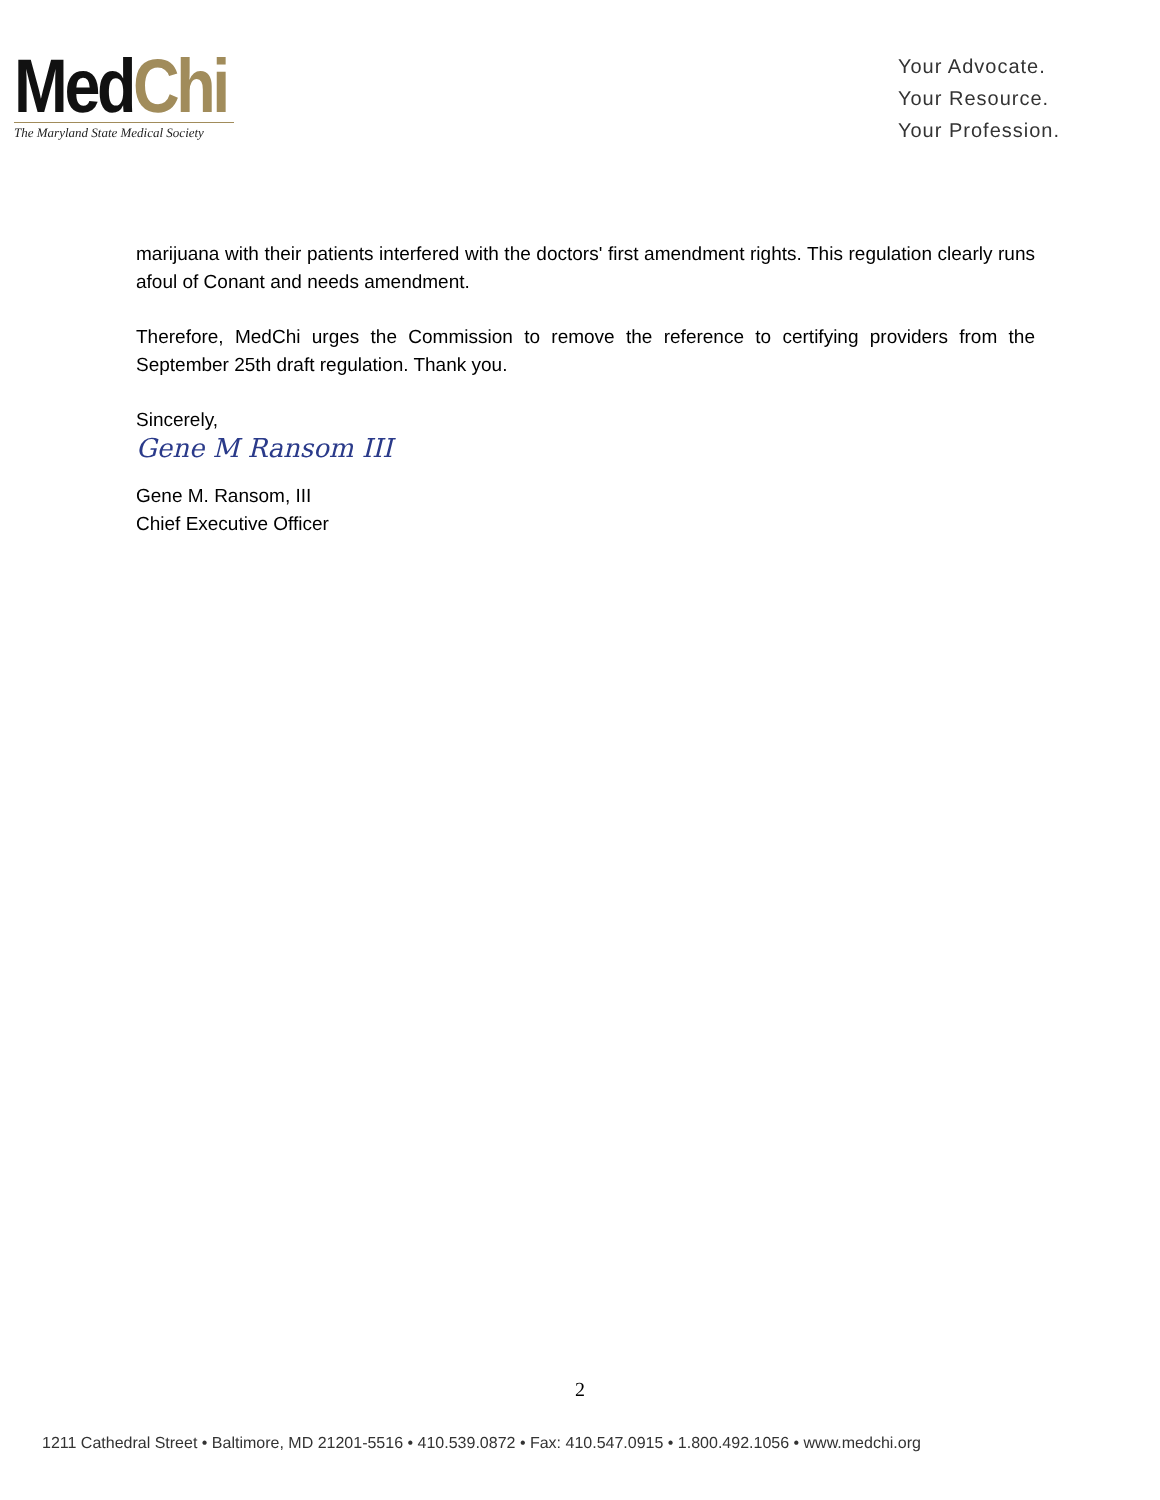Med Chi
The Maryland State Medical Society
Your Advocate.
Your Resource.
Your Profession.
marijuana with their patients interfered with the doctors' first amendment rights. This regulation clearly runs afoul of Conant and needs amendment.
Therefore, MedChi urges the Commission to remove the reference to certifying providers from the September 25th draft regulation. Thank you.
Sincerely,
Gene M Ransom III
Gene M. Ransom, III
Chief Executive Officer
2
1211 Cathedral Street • Baltimore, MD 21201-5516 • 410.539.0872 • Fax: 410.547.0915 • 1.800.492.1056 • www.medchi.org